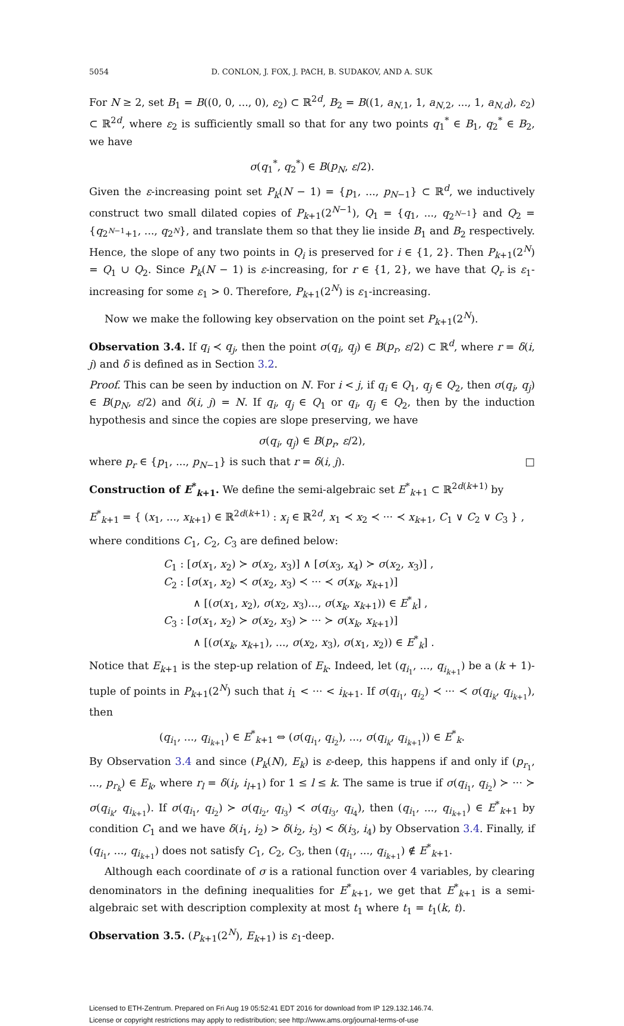5054 D. CONLON, J. FOX, J. PACH, B. SUDAKOV, AND A. SUK
For N ≥ 2, set B<sub>1</sub> = B((0, 0, ..., 0), ε<sub>2</sub>) ⊂ ℝ<sup>2d</sup>, B<sub>2</sub> = B((1, a<sub>N,1</sub>, 1, a<sub>N,2</sub>, ..., 1, a<sub>N,d</sub>), ε<sub>2</sub>) ⊂ ℝ<sup>2d</sup>, where ε<sub>2</sub> is sufficiently small so that for any two points q<sub>1</sub><sup>*</sup> ∈ B<sub>1</sub>, q<sub>2</sub><sup>*</sup> ∈ B<sub>2</sub>, we have
σ(q<sub>1</sub><sup>*</sup>, q<sub>2</sub><sup>*</sup>) ∈ B(p<sub>N</sub>, ε/2).
Given the ε-increasing point set P<sub>k</sub>(N − 1) = {p<sub>1</sub>, ..., p<sub>N−1</sub>} ⊂ ℝ<sup>d</sup>, we inductively construct two small dilated copies of P<sub>k+1</sub>(2<sup>N−1</sup>), Q<sub>1</sub> = {q<sub>1</sub>, ..., q<sub>2<sup>N−1</sup></sub>} and Q<sub>2</sub> = {q<sub>2<sup>N−1</sup>+1</sub>, ..., q<sub>2<sup>N</sup></sub>}, and translate them so that they lie inside B<sub>1</sub> and B<sub>2</sub> respectively. Hence, the slope of any two points in Q<sub>i</sub> is preserved for i ∈ {1, 2}. Then P<sub>k+1</sub>(2<sup>N</sup>) = Q<sub>1</sub> ∪ Q<sub>2</sub>. Since P<sub>k</sub>(N − 1) is ε-increasing, for r ∈ {1, 2}, we have that Q<sub>r</sub> is ε<sub>1</sub>-increasing for some ε<sub>1</sub> > 0. Therefore, P<sub>k+1</sub>(2<sup>N</sup>) is ε<sub>1</sub>-increasing.
Now we make the following key observation on the point set P<sub>k+1</sub>(2<sup>N</sup>).
Observation 3.4. If q<sub>i</sub> ≺ q<sub>j</sub>, then the point σ(q<sub>i</sub>, q<sub>j</sub>) ∈ B(p<sub>r</sub>, ε/2) ⊂ ℝ<sup>d</sup>, where r = δ(i, j) and δ is defined as in Section 3.2.
Proof. This can be seen by induction on N. For i < j, if q<sub>i</sub> ∈ Q<sub>1</sub>, q<sub>j</sub> ∈ Q<sub>2</sub>, then σ(q<sub>i</sub>, q<sub>j</sub>) ∈ B(p<sub>N</sub>, ε/2) and δ(i, j) = N. If q<sub>i</sub>, q<sub>j</sub> ∈ Q<sub>1</sub> or q<sub>i</sub>, q<sub>j</sub> ∈ Q<sub>2</sub>, then by the induction hypothesis and since the copies are slope preserving, we have
σ(q<sub>i</sub>, q<sub>j</sub>) ∈ B(p<sub>r</sub>, ε/2),
where p<sub>r</sub> ∈ {p<sub>1</sub>, ..., p<sub>N−1</sub>} is such that r = δ(i, j). □
Construction of E<sup>*</sup><sub>k+1</sub>. We define the semi-algebraic set E<sup>*</sup><sub>k+1</sub> ⊂ ℝ<sup>2d(k+1)</sup> by
E<sup>*</sup><sub>k+1</sub> = { (x<sub>1</sub>, ..., x<sub>k+1</sub>) ∈ ℝ<sup>2d(k+1)</sup> : x<sub>i</sub> ∈ ℝ<sup>2d</sup>, x<sub>1</sub> ≺ x<sub>2</sub> ≺ ··· ≺ x<sub>k+1</sub>, C<sub>1</sub> ∨ C<sub>2</sub> ∨ C<sub>3</sub> } ,
where conditions C<sub>1</sub>, C<sub>2</sub>, C<sub>3</sub> are defined below:
C<sub>1</sub> : [σ(x<sub>1</sub>, x<sub>2</sub>) ≻ σ(x<sub>2</sub>, x<sub>3</sub>)] ∧ [σ(x<sub>3</sub>, x<sub>4</sub>) ≻ σ(x<sub>2</sub>, x<sub>3</sub>)] ,
C<sub>2</sub> : [σ(x<sub>1</sub>, x<sub>2</sub>) ≺ σ(x<sub>2</sub>, x<sub>3</sub>) ≺ ··· ≺ σ(x<sub>k</sub>, x<sub>k+1</sub>)]
∧ [(σ(x<sub>1</sub>, x<sub>2</sub>), σ(x<sub>2</sub>, x<sub>3</sub>)..., σ(x<sub>k</sub>, x<sub>k+1</sub>)) ∈ E<sup>*</sup><sub>k</sub>] ,
C<sub>3</sub> : [σ(x<sub>1</sub>, x<sub>2</sub>) ≻ σ(x<sub>2</sub>, x<sub>3</sub>) ≻ ··· ≻ σ(x<sub>k</sub>, x<sub>k+1</sub>)]
∧ [(σ(x<sub>k</sub>, x<sub>k+1</sub>), ..., σ(x<sub>2</sub>, x<sub>3</sub>), σ(x<sub>1</sub>, x<sub>2</sub>)) ∈ E<sup>*</sup><sub>k</sub>] .
Notice that E<sub>k+1</sub> is the step-up relation of E<sub>k</sub>. Indeed, let (q<sub>i<sub>1</sub></sub>, ..., q<sub>i<sub>k+1</sub></sub>) be a (k + 1)-tuple of points in P<sub>k+1</sub>(2<sup>N</sup>) such that i<sub>1</sub> < ··· < i<sub>k+1</sub>. If σ(q<sub>i<sub>1</sub></sub>, q<sub>i<sub>2</sub></sub>) ≺ ··· ≺ σ(q<sub>i<sub>k</sub></sub>, q<sub>i<sub>k+1</sub></sub>), then
(q<sub>i<sub>1</sub></sub>, ..., q<sub>i<sub>k+1</sub></sub>) ∈ E<sup>*</sup><sub>k+1</sub> ⇔ (σ(q<sub>i<sub>1</sub></sub>, q<sub>i<sub>2</sub></sub>), ..., σ(q<sub>i<sub>k</sub></sub>, q<sub>i<sub>k+1</sub></sub>)) ∈ E<sup>*</sup><sub>k</sub>.
By Observation 3.4 and since (P<sub>k</sub>(N), E<sub>k</sub>) is ε-deep, this happens if and only if (p<sub>r<sub>1</sub></sub>, ..., p<sub>r<sub>k</sub></sub>) ∈ E<sub>k</sub>, where r<sub>l</sub> = δ(i<sub>l</sub>, i<sub>l+1</sub>) for 1 ≤ l ≤ k. The same is true if σ(q<sub>i<sub>1</sub></sub>, q<sub>i<sub>2</sub></sub>) ≻ ··· ≻ σ(q<sub>i<sub>k</sub></sub>, q<sub>i<sub>k+1</sub></sub>). If σ(q<sub>i<sub>1</sub></sub>, q<sub>i<sub>2</sub></sub>) ≻ σ(q<sub>i<sub>2</sub></sub>, q<sub>i<sub>3</sub></sub>) ≺ σ(q<sub>i<sub>3</sub></sub>, q<sub>i<sub>4</sub></sub>), then (q<sub>i<sub>1</sub></sub>, ..., q<sub>i<sub>k+1</sub></sub>) ∈ E<sup>*</sup><sub>k+1</sub> by condition C<sub>1</sub> and we have δ(i<sub>1</sub>, i<sub>2</sub>) > δ(i<sub>2</sub>, i<sub>3</sub>) < δ(i<sub>3</sub>, i<sub>4</sub>) by Observation 3.4. Finally, if (q<sub>i<sub>1</sub></sub>, ..., q<sub>i<sub>k+1</sub></sub>) does not satisfy C<sub>1</sub>, C<sub>2</sub>, C<sub>3</sub>, then (q<sub>i<sub>1</sub></sub>, ..., q<sub>i<sub>k+1</sub></sub>) ∉ E<sup>*</sup><sub>k+1</sub>.
Although each coordinate of σ is a rational function over 4 variables, by clearing denominators in the defining inequalities for E<sup>*</sup><sub>k+1</sub>, we get that E<sup>*</sup><sub>k+1</sub> is a semi-algebraic set with description complexity at most t<sub>1</sub> where t<sub>1</sub> = t<sub>1</sub>(k, t).
Observation 3.5. (P<sub>k+1</sub>(2<sup>N</sup>), E<sub>k+1</sub>) is ε<sub>1</sub>-deep.
Licensed to ETH-Zentrum. Prepared on Fri Aug 19 05:52:41 EDT 2016 for download from IP 129.132.146.74.
License or copyright restrictions may apply to redistribution; see http://www.ams.org/journal-terms-of-use